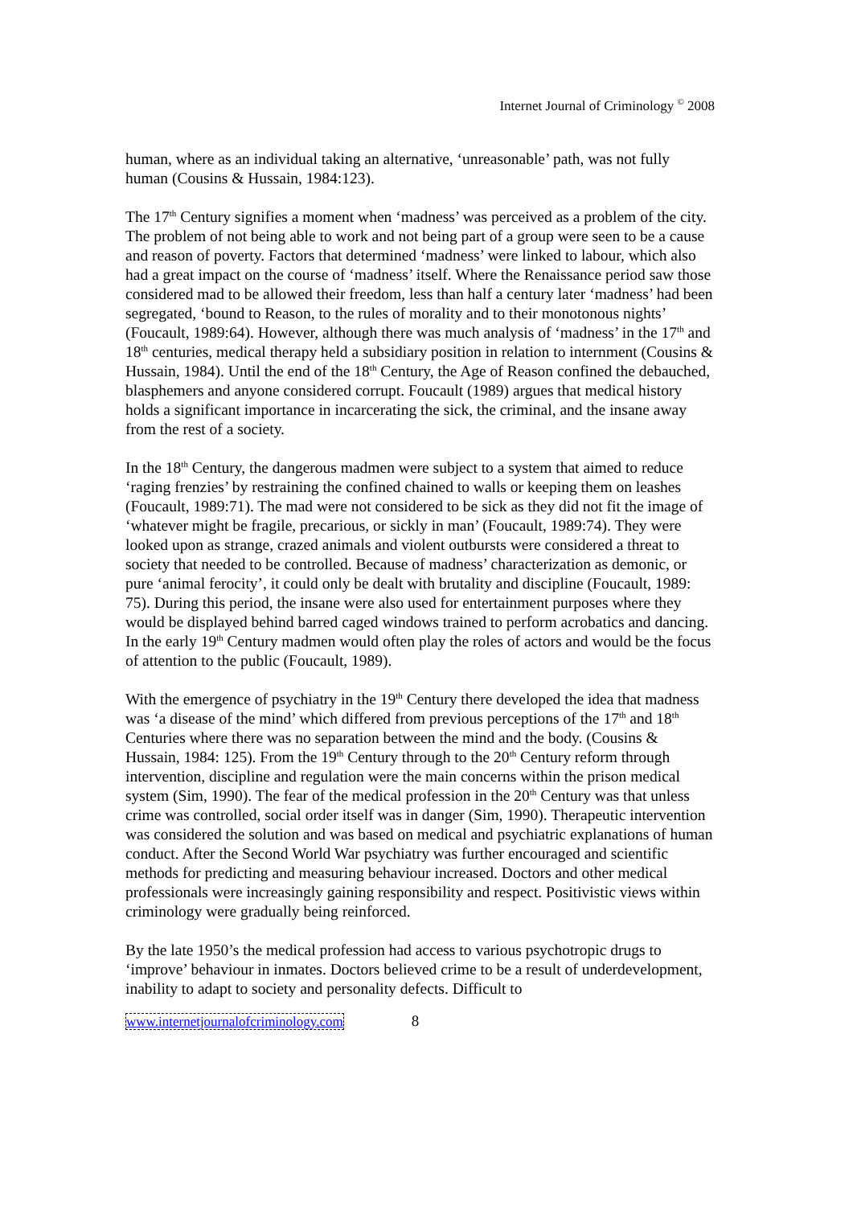Internet Journal of Criminology <sup>©</sup> 2008
human, where as an individual taking an alternative, ‘unreasonable’ path, was not fully human (Cousins & Hussain, 1984:123).
The 17<sup>th</sup> Century signifies a moment when ‘madness’ was perceived as a problem of the city. The problem of not being able to work and not being part of a group were seen to be a cause and reason of poverty. Factors that determined ‘madness’ were linked to labour, which also had a great impact on the course of ‘madness’ itself. Where the Renaissance period saw those considered mad to be allowed their freedom, less than half a century later ‘madness’ had been segregated, ‘bound to Reason, to the rules of morality and to their monotonous nights’ (Foucault, 1989:64). However, although there was much analysis of ‘madness’ in the 17<sup>th</sup> and 18<sup>th</sup> centuries, medical therapy held a subsidiary position in relation to internment (Cousins & Hussain, 1984). Until the end of the 18<sup>th</sup> Century, the Age of Reason confined the debauched, blasphemers and anyone considered corrupt. Foucault (1989) argues that medical history holds a significant importance in incarcerating the sick, the criminal, and the insane away from the rest of a society.
In the 18<sup>th</sup> Century, the dangerous madmen were subject to a system that aimed to reduce ‘raging frenzies’ by restraining the confined chained to walls or keeping them on leashes (Foucault, 1989:71). The mad were not considered to be sick as they did not fit the image of ‘whatever might be fragile, precarious, or sickly in man’ (Foucault, 1989:74). They were looked upon as strange, crazed animals and violent outbursts were considered a threat to society that needed to be controlled. Because of madness’ characterization as demonic, or pure ‘animal ferocity’, it could only be dealt with brutality and discipline (Foucault, 1989: 75). During this period, the insane were also used for entertainment purposes where they would be displayed behind barred caged windows trained to perform acrobatics and dancing. In the early 19<sup>th</sup> Century madmen would often play the roles of actors and would be the focus of attention to the public (Foucault, 1989).
With the emergence of psychiatry in the 19<sup>th</sup> Century there developed the idea that madness was ‘a disease of the mind’ which differed from previous perceptions of the 17<sup>th</sup> and 18<sup>th</sup> Centuries where there was no separation between the mind and the body. (Cousins & Hussain, 1984: 125). From the 19<sup>th</sup> Century through to the 20<sup>th</sup> Century reform through intervention, discipline and regulation were the main concerns within the prison medical system (Sim, 1990). The fear of the medical profession in the 20<sup>th</sup> Century was that unless crime was controlled, social order itself was in danger (Sim, 1990). Therapeutic intervention was considered the solution and was based on medical and psychiatric explanations of human conduct. After the Second World War psychiatry was further encouraged and scientific methods for predicting and measuring behaviour increased. Doctors and other medical professionals were increasingly gaining responsibility and respect. Positivistic views within criminology were gradually being reinforced.
By the late 1950’s the medical profession had access to various psychotropic drugs to ‘improve’ behaviour in inmates. Doctors believed crime to be a result of underdevelopment, inability to adapt to society and personality defects. Difficult to
www.internetjournalofcriminology.com 8